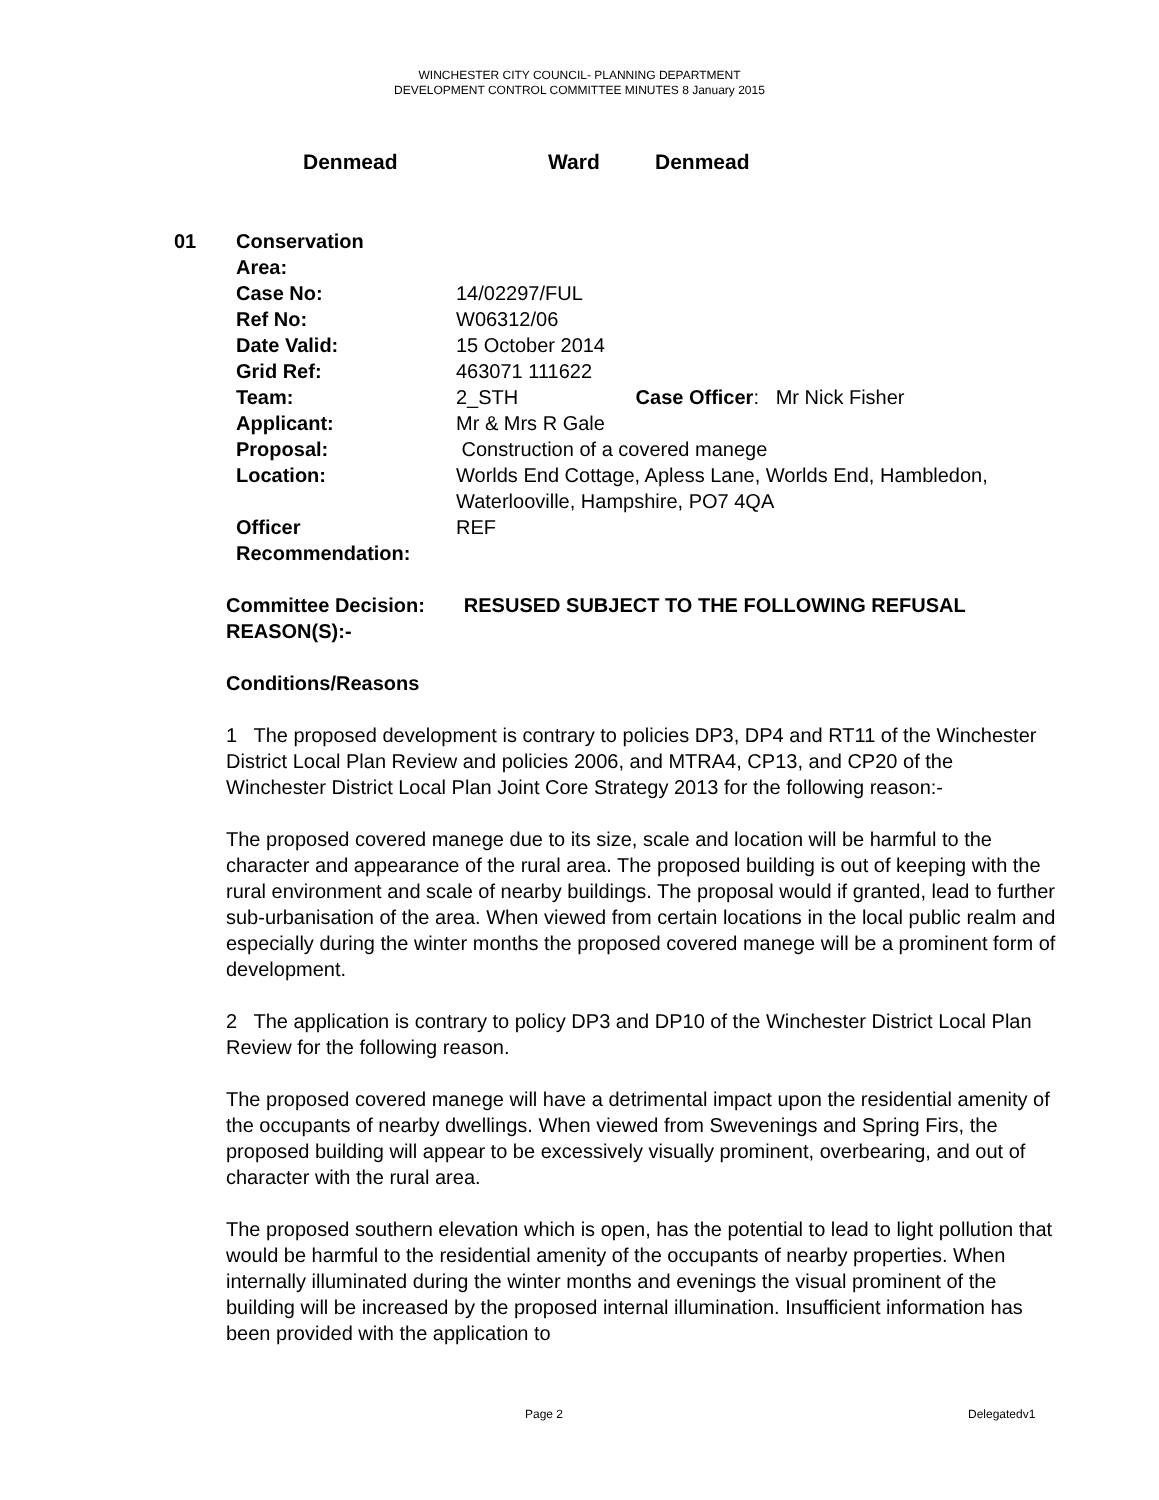WINCHESTER CITY COUNCIL- PLANNING DEPARTMENT
DEVELOPMENT CONTROL COMMITTEE MINUTES 8 January 2015
Denmead Ward Denmead
| 01 | Conservation Area: | |
| | Case No: | 14/02297/FUL |
| | Ref No: | W06312/06 |
| | Date Valid: | 15 October 2014 |
| | Grid Ref: | 463071 111622 |
| | Team: | 2_STH Case Officer : Mr Nick Fisher |
| | Applicant: | Mr & Mrs R Gale |
| | Proposal: | Construction of a covered manege |
| | Location: | Worlds End Cottage, Apless Lane, Worlds End, Hambledon, Waterlooville, Hampshire, PO7 4QA |
| | Officer Recommendation: | REF |
Committee Decision: RESUSED SUBJECT TO THE FOLLOWING REFUSAL REASON(S):-
Conditions/Reasons
1 The proposed development is contrary to policies DP3, DP4 and RT11 of the Winchester District Local Plan Review and policies 2006, and MTRA4, CP13, and CP20 of the Winchester District Local Plan Joint Core Strategy 2013 for the following reason:-
The proposed covered manege due to its size, scale and location will be harmful to the character and appearance of the rural area. The proposed building is out of keeping with the rural environment and scale of nearby buildings. The proposal would if granted, lead to further sub-urbanisation of the area. When viewed from certain locations in the local public realm and especially during the winter months the proposed covered manege will be a prominent form of development.
2 The application is contrary to policy DP3 and DP10 of the Winchester District Local Plan Review for the following reason.
The proposed covered manege will have a detrimental impact upon the residential amenity of the occupants of nearby dwellings. When viewed from Swevenings and Spring Firs, the proposed building will appear to be excessively visually prominent, overbearing, and out of character with the rural area.
The proposed southern elevation which is open, has the potential to lead to light pollution that would be harmful to the residential amenity of the occupants of nearby properties. When internally illuminated during the winter months and evenings the visual prominent of the building will be increased by the proposed internal illumination. Insufficient information has been provided with the application to
Page 2 Delegatedv1